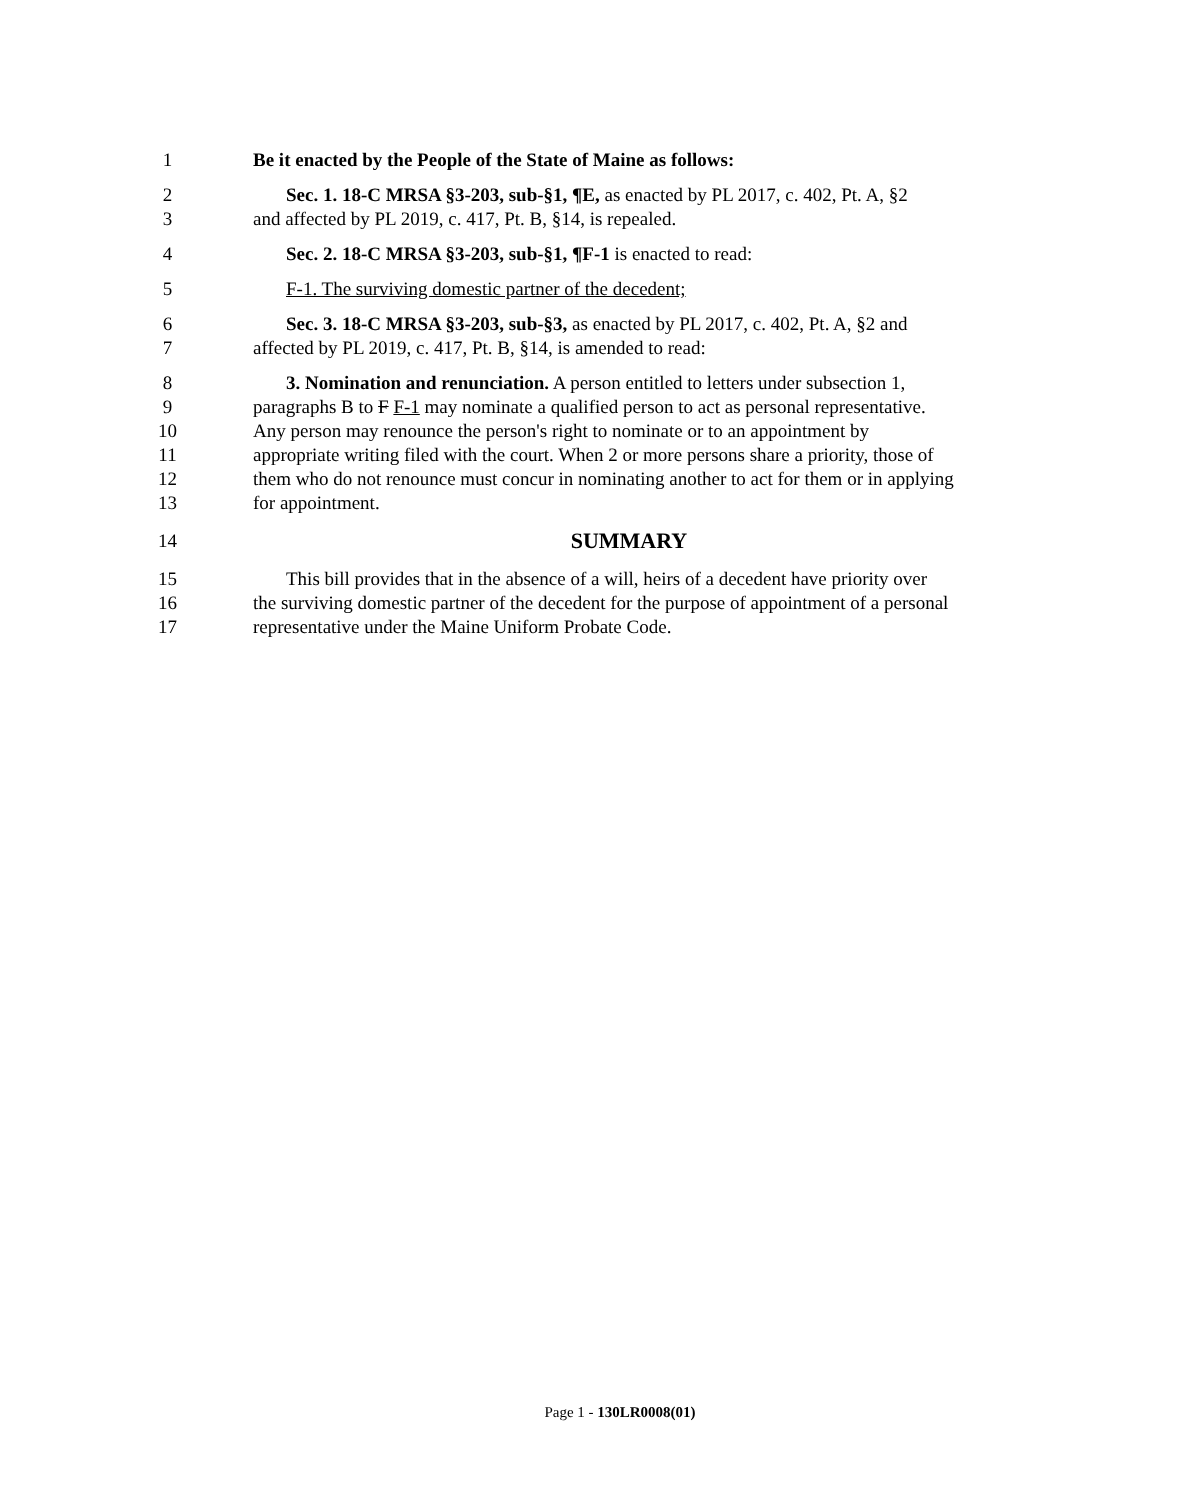1 Be it enacted by the People of the State of Maine as follows:
2 Sec. 1. 18-C MRSA §3-203, sub-§1, ¶E, as enacted by PL 2017, c. 402, Pt. A, §2
3 and affected by PL 2019, c. 417, Pt. B, §14, is repealed.
4 Sec. 2. 18-C MRSA §3-203, sub-§1, ¶F-1 is enacted to read:
5 F-1. The surviving domestic partner of the decedent;
6 Sec. 3. 18-C MRSA §3-203, sub-§3, as enacted by PL 2017, c. 402, Pt. A, §2 and
7 affected by PL 2019, c. 417, Pt. B, §14, is amended to read:
8 3. Nomination and renunciation. A person entitled to letters under subsection 1,
9 paragraphs B to F F-1 may nominate a qualified person to act as personal representative.
10 Any person may renounce the person's right to nominate or to an appointment by
11 appropriate writing filed with the court. When 2 or more persons share a priority, those of
12 them who do not renounce must concur in nominating another to act for them or in applying
13 for appointment.
14 SUMMARY
15 This bill provides that in the absence of a will, heirs of a decedent have priority over
16 the surviving domestic partner of the decedent for the purpose of appointment of a personal
17 representative under the Maine Uniform Probate Code.
Page 1 - 130LR0008(01)